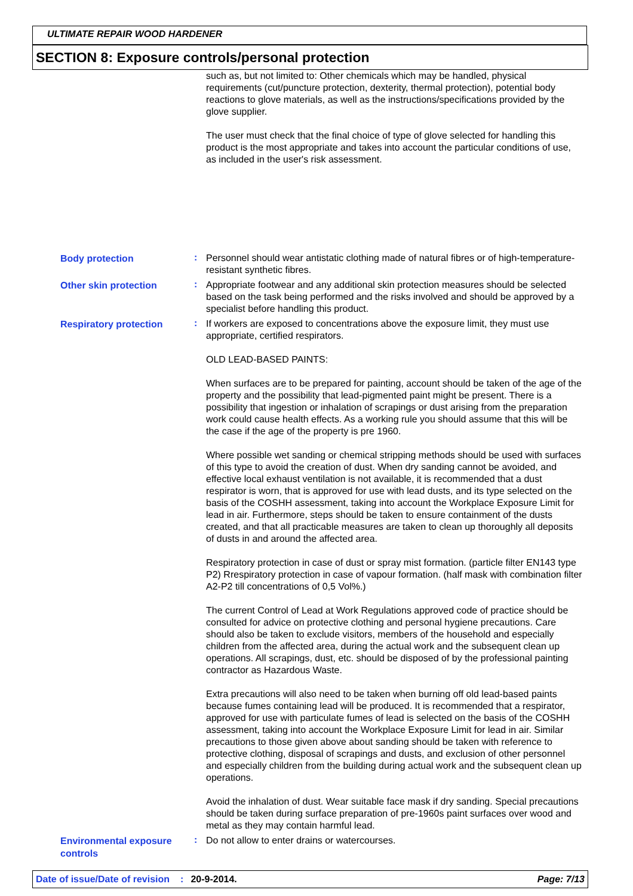ULTIMATE REPAIR WOOD HARDENER
SECTION 8: Exposure controls/personal protection
such as, but not limited to: Other chemicals which may be handled, physical requirements (cut/puncture protection, dexterity, thermal protection), potential body reactions to glove materials, as well as the instructions/specifications provided by the glove supplier.
The user must check that the final choice of type of glove selected for handling this product is the most appropriate and takes into account the particular conditions of use, as included in the user's risk assessment.
Body protection
:
Personnel should wear antistatic clothing made of natural fibres or of high-temperature-resistant synthetic fibres.
Other skin protection
:
Appropriate footwear and any additional skin protection measures should be selected based on the task being performed and the risks involved and should be approved by a specialist before handling this product.
Respiratory protection
:
If workers are exposed to concentrations above the exposure limit, they must use appropriate, certified respirators.
OLD LEAD-BASED PAINTS:
When surfaces are to be prepared for painting, account should be taken of the age of the property and the possibility that lead-pigmented paint might be present. There is a possibility that ingestion or inhalation of scrapings or dust arising from the preparation work could cause health effects. As a working rule you should assume that this will be the case if the age of the property is pre 1960.
Where possible wet sanding or chemical stripping methods should be used with surfaces of this type to avoid the creation of dust. When dry sanding cannot be avoided, and effective local exhaust ventilation is not available, it is recommended that a dust respirator is worn, that is approved for use with lead dusts, and its type selected on the basis of the COSHH assessment, taking into account the Workplace Exposure Limit for lead in air. Furthermore, steps should be taken to ensure containment of the dusts created, and that all practicable measures are taken to clean up thoroughly all deposits of dusts in and around the affected area.
Respiratory protection in case of dust or spray mist formation. (particle filter EN143 type P2) Rrespiratory protection in case of vapour formation. (half mask with combination filter A2-P2 till concentrations of 0,5 Vol%.)
The current Control of Lead at Work Regulations approved code of practice should be consulted for advice on protective clothing and personal hygiene precautions. Care should also be taken to exclude visitors, members of the household and especially children from the affected area, during the actual work and the subsequent clean up operations. All scrapings, dust, etc. should be disposed of by the professional painting contractor as Hazardous Waste.
Extra precautions will also need to be taken when burning off old lead-based paints because fumes containing lead will be produced. It is recommended that a respirator, approved for use with particulate fumes of lead is selected on the basis of the COSHH assessment, taking into account the Workplace Exposure Limit for lead in air. Similar precautions to those given above about sanding should be taken with reference to protective clothing, disposal of scrapings and dusts, and exclusion of other personnel and especially children from the building during actual work and the subsequent clean up operations.
Avoid the inhalation of dust. Wear suitable face mask if dry sanding. Special precautions should be taken during surface preparation of pre-1960s paint surfaces over wood and metal as they may contain harmful lead.
Environmental exposure controls
:
Do not allow to enter drains or watercourses.
Date of issue/Date of revision: 20-9-2014. Page: 7/13